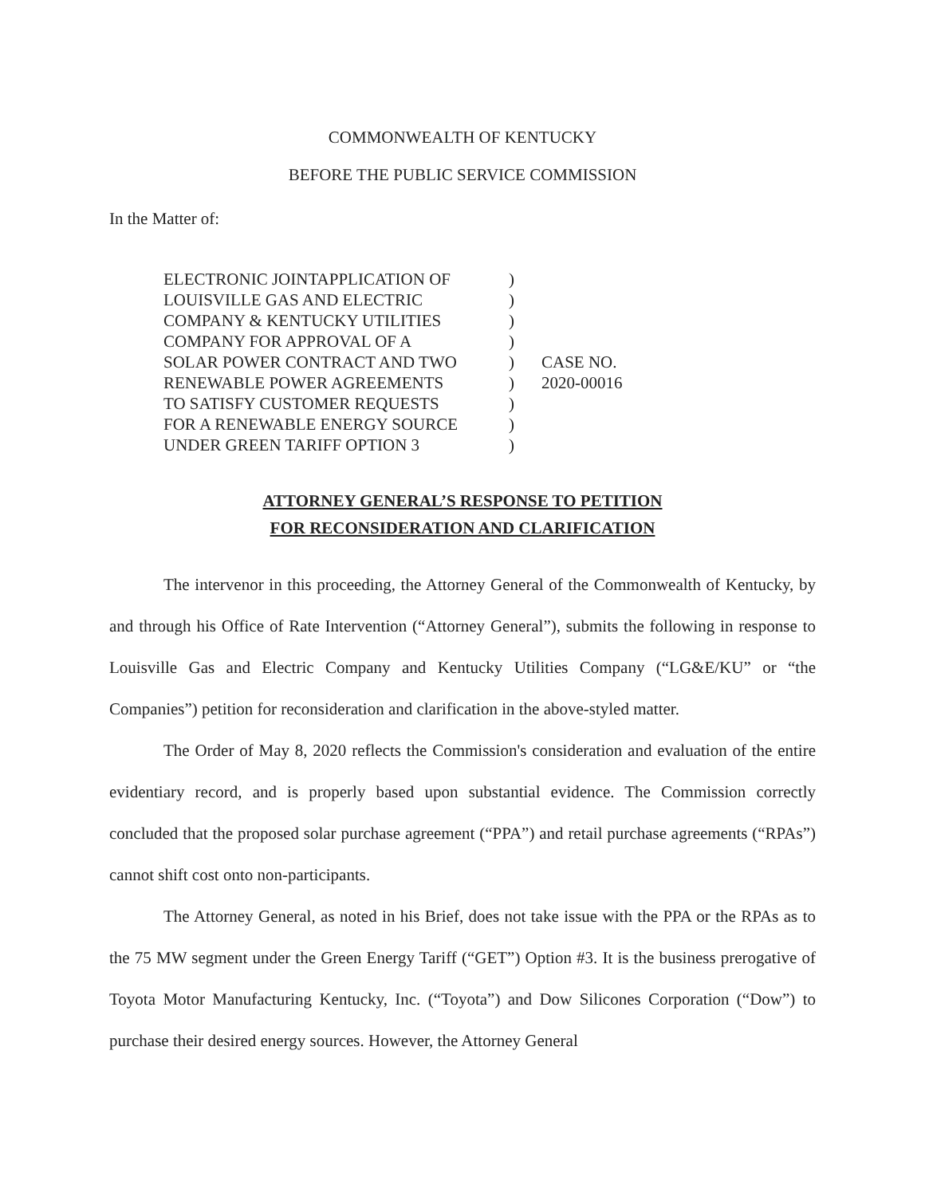COMMONWEALTH OF KENTUCKY
BEFORE THE PUBLIC SERVICE COMMISSION
In the Matter of:
ELECTRONIC JOINTAPPLICATION OF )
LOUISVILLE GAS AND ELECTRIC )
COMPANY & KENTUCKY UTILITIES )
COMPANY FOR APPROVAL OF A )
SOLAR POWER CONTRACT AND TWO )
RENEWABLE POWER AGREEMENTS )
TO SATISFY CUSTOMER REQUESTS )
FOR A RENEWABLE ENERGY SOURCE )
UNDER GREEN TARIFF OPTION 3 )
CASE NO.
2020-00016
ATTORNEY GENERAL’S RESPONSE TO PETITION
FOR RECONSIDERATION AND CLARIFICATION
The intervenor in this proceeding, the Attorney General of the Commonwealth of Kentucky, by and through his Office of Rate Intervention (“Attorney General”), submits the following in response to Louisville Gas and Electric Company and Kentucky Utilities Company (“LG&E/KU” or “the Companies”) petition for reconsideration and clarification in the above-styled matter.
The Order of May 8, 2020 reflects the Commission's consideration and evaluation of the entire evidentiary record, and is properly based upon substantial evidence. The Commission correctly concluded that the proposed solar purchase agreement (“PPA”) and retail purchase agreements (“RPAs”) cannot shift cost onto non-participants.
The Attorney General, as noted in his Brief, does not take issue with the PPA or the RPAs as to the 75 MW segment under the Green Energy Tariff (“GET”) Option #3. It is the business prerogative of Toyota Motor Manufacturing Kentucky, Inc. (“Toyota”) and Dow Silicones Corporation (“Dow”) to purchase their desired energy sources. However, the Attorney General